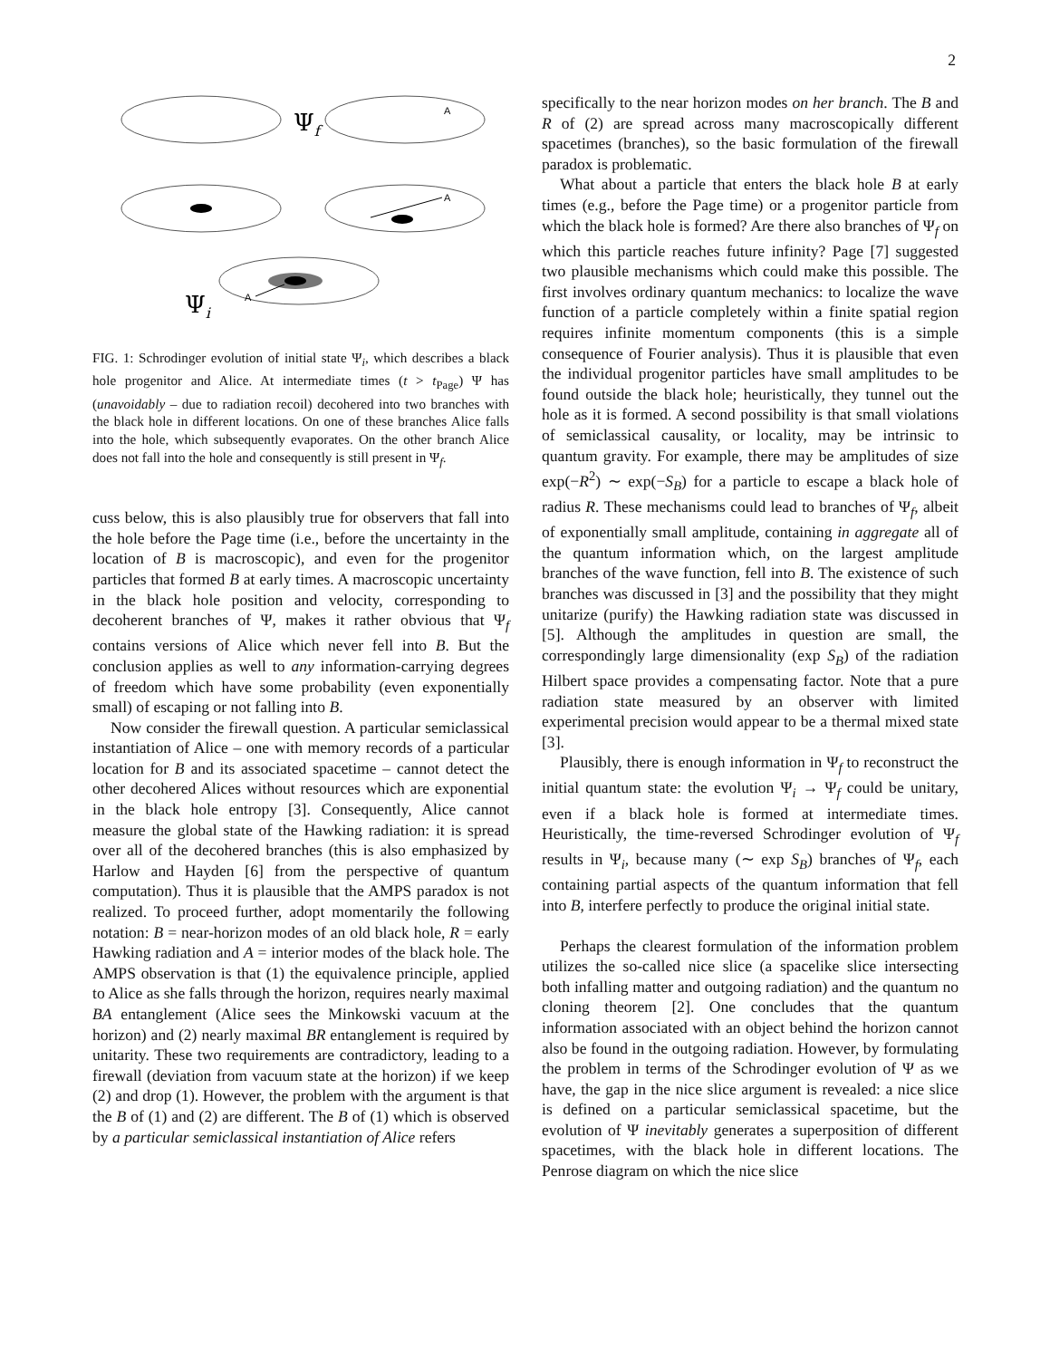2
Ψf
A
A
A
Ψi
FIG. 1: Schrodinger evolution of initial state Ψ<sub>i</sub>, which describes a black hole progenitor and Alice. At intermediate times (t > t<sub>Page</sub>) Ψ has (unavoidably – due to radiation recoil) decohered into two branches with the black hole in different locations. On one of these branches Alice falls into the hole, which subsequently evaporates. On the other branch Alice does not fall into the hole and consequently is still present in Ψ<sub>f</sub>.
cuss below, this is also plausibly true for observers that fall into the hole before the Page time (i.e., before the uncertainty in the location of B is macroscopic), and even for the progenitor particles that formed B at early times. A macroscopic uncertainty in the black hole position and velocity, corresponding to decoherent branches of Ψ, makes it rather obvious that Ψ<sub>f</sub> contains versions of Alice which never fell into B. But the conclusion applies as well to any information-carrying degrees of freedom which have some probability (even exponentially small) of escaping or not falling into B.
Now consider the firewall question. A particular semiclassical instantiation of Alice – one with memory records of a particular location for B and its associated spacetime – cannot detect the other decohered Alices without resources which are exponential in the black hole entropy [3]. Consequently, Alice cannot measure the global state of the Hawking radiation: it is spread over all of the decohered branches (this is also emphasized by Harlow and Hayden [6] from the perspective of quantum computation). Thus it is plausible that the AMPS paradox is not realized. To proceed further, adopt momentarily the following notation: B = near-horizon modes of an old black hole, R = early Hawking radiation and A = interior modes of the black hole. The AMPS observation is that (1) the equivalence principle, applied to Alice as she falls through the horizon, requires nearly maximal BA entanglement (Alice sees the Minkowski vacuum at the horizon) and (2) nearly maximal BR entanglement is required by unitarity. These two requirements are contradictory, leading to a firewall (deviation from vacuum state at the horizon) if we keep (2) and drop (1). However, the problem with the argument is that the B of (1) and (2) are different. The B of (1) which is observed by a particular semiclassical instantiation of Alice refers
specifically to the near horizon modes on her branch. The B and R of (2) are spread across many macroscopically different spacetimes (branches), so the basic formulation of the firewall paradox is problematic.
What about a particle that enters the black hole B at early times (e.g., before the Page time) or a progenitor particle from which the black hole is formed? Are there also branches of Ψ<sub>f</sub> on which this particle reaches future infinity? Page [7] suggested two plausible mechanisms which could make this possible. The first involves ordinary quantum mechanics: to localize the wave function of a particle completely within a finite spatial region requires infinite momentum components (this is a simple consequence of Fourier analysis). Thus it is plausible that even the individual progenitor particles have small amplitudes to be found outside the black hole; heuristically, they tunnel out the hole as it is formed. A second possibility is that small violations of semiclassical causality, or locality, may be intrinsic to quantum gravity. For example, there may be amplitudes of size exp(−R<sup>2</sup>) ∼ exp(−S<sub>B</sub>) for a particle to escape a black hole of radius R. These mechanisms could lead to branches of Ψ<sub>f</sub>, albeit of exponentially small amplitude, containing in aggregate all of the quantum information which, on the largest amplitude branches of the wave function, fell into B. The existence of such branches was discussed in [3] and the possibility that they might unitarize (purify) the Hawking radiation state was discussed in [5]. Although the amplitudes in question are small, the correspondingly large dimensionality (exp S<sub>B</sub>) of the radiation Hilbert space provides a compensating factor. Note that a pure radiation state measured by an observer with limited experimental precision would appear to be a thermal mixed state [3].
Plausibly, there is enough information in Ψ<sub>f</sub> to reconstruct the initial quantum state: the evolution Ψ<sub>i</sub> → Ψ<sub>f</sub> could be unitary, even if a black hole is formed at intermediate times. Heuristically, the time-reversed Schrodinger evolution of Ψ<sub>f</sub> results in Ψ<sub>i</sub>, because many (∼ exp S<sub>B</sub>) branches of Ψ<sub>f</sub>, each containing partial aspects of the quantum information that fell into B, interfere perfectly to produce the original initial state.
Perhaps the clearest formulation of the information problem utilizes the so-called nice slice (a spacelike slice intersecting both infalling matter and outgoing radiation) and the quantum no cloning theorem [2]. One concludes that the quantum information associated with an object behind the horizon cannot also be found in the outgoing radiation. However, by formulating the problem in terms of the Schrodinger evolution of Ψ as we have, the gap in the nice slice argument is revealed: a nice slice is defined on a particular semiclassical spacetime, but the evolution of Ψ inevitably generates a superposition of different spacetimes, with the black hole in different locations. The Penrose diagram on which the nice slice